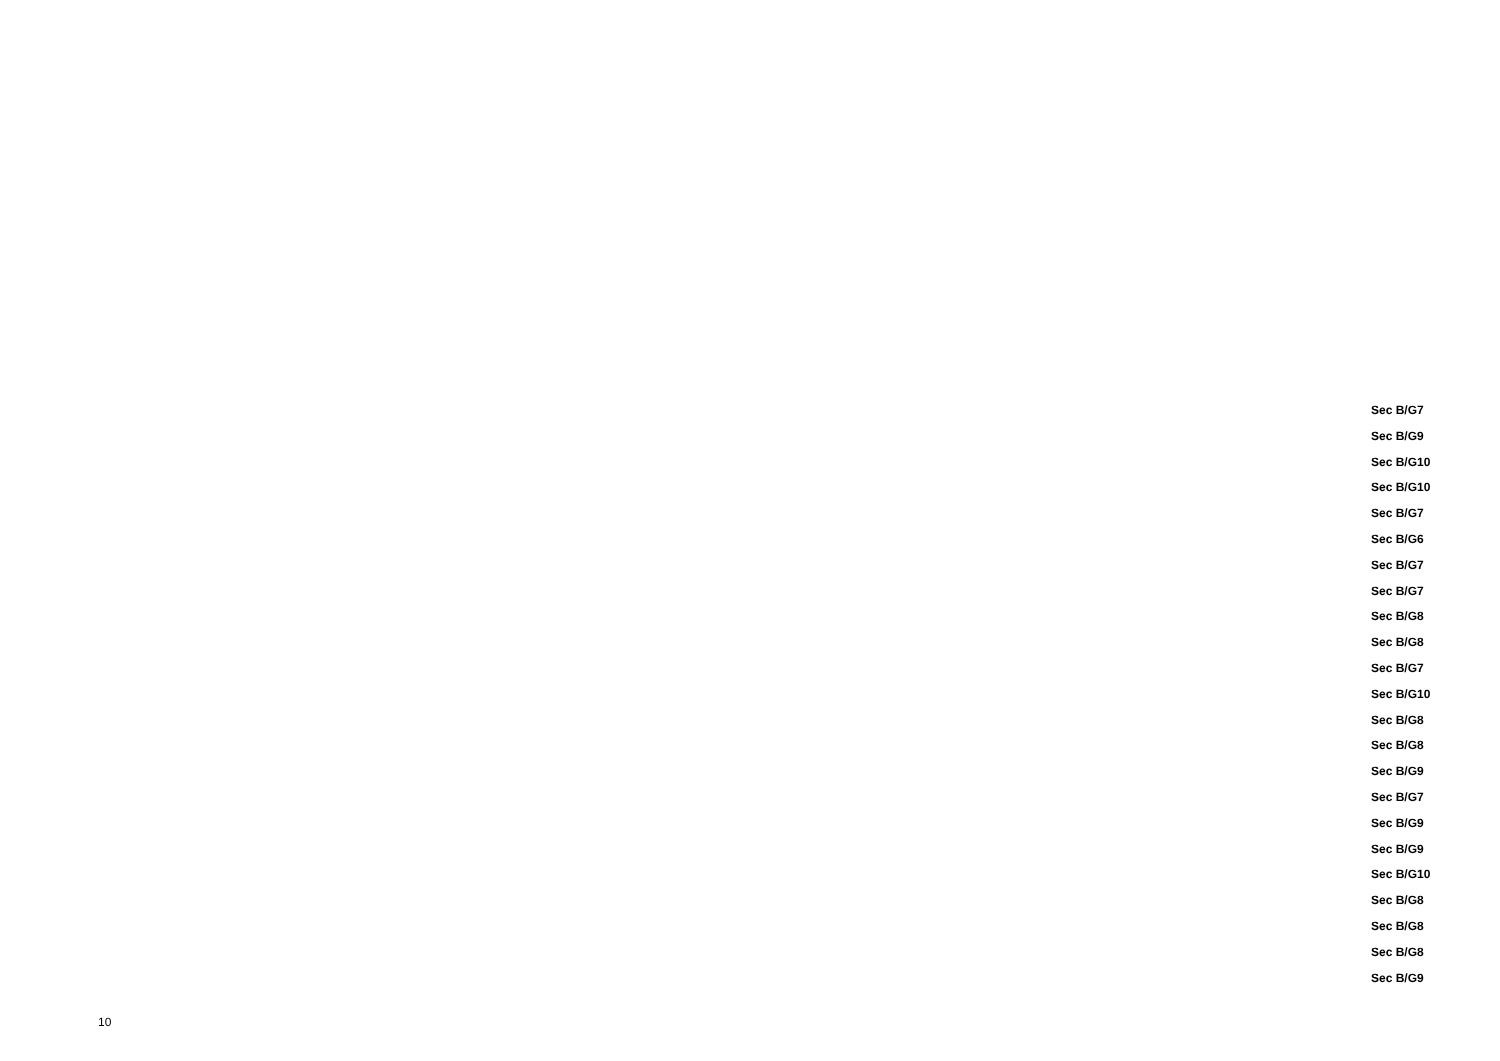Sec B/G7
Sec B/G9
Sec B/G10
Sec B/G10
Sec B/G7
Sec B/G6
Sec B/G7
Sec B/G7
Sec B/G8
Sec B/G8
Sec B/G7
Sec B/G10
Sec B/G8
Sec B/G8
Sec B/G9
Sec B/G7
Sec B/G9
Sec B/G9
Sec B/G10
Sec B/G8
Sec B/G8
Sec B/G8
Sec B/G9
10